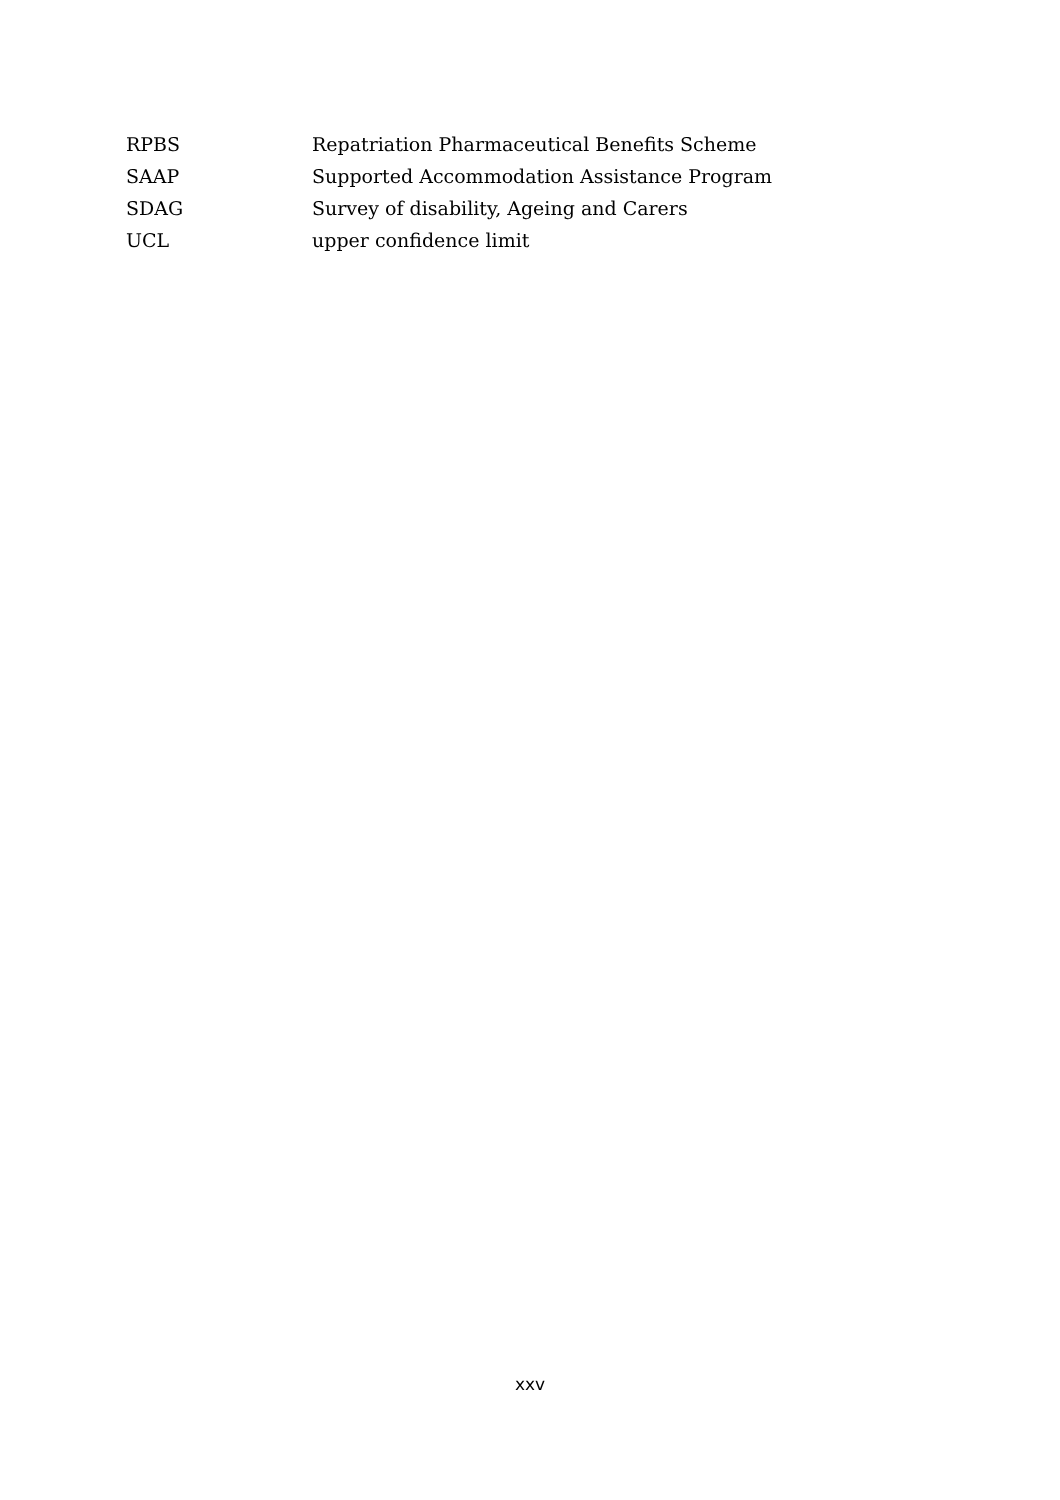RPBS Repatriation Pharmaceutical Benefits Scheme
SAAP Supported Accommodation Assistance Program
SDAG Survey of disability, Ageing and Carers
UCL upper confidence limit
xxv